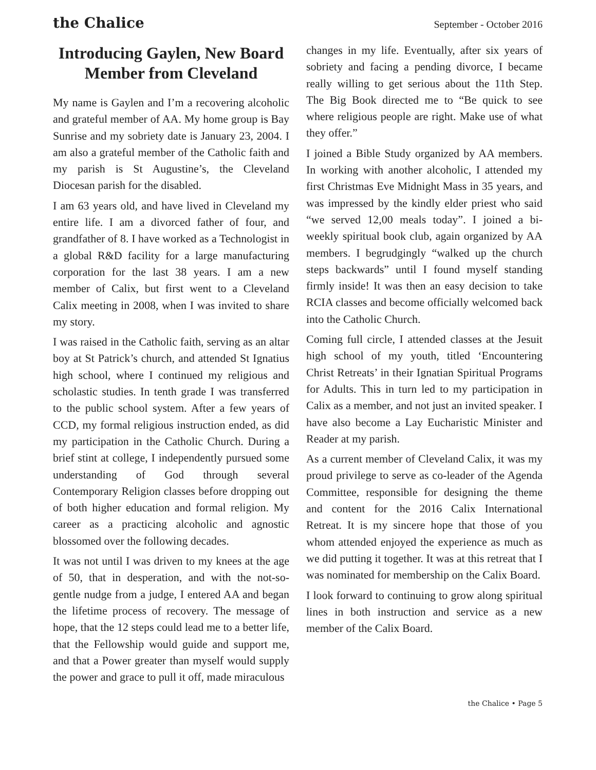the Chalice September - October 2016
Introducing Gaylen, New Board Member from Cleveland
My name is Gaylen and I’m a recovering alcoholic and grateful member of AA. My home group is Bay Sunrise and my sobriety date is January 23, 2004. I am also a grateful member of the Catholic faith and my parish is St Augustine’s, the Cleveland Diocesan parish for the disabled.
I am 63 years old, and have lived in Cleveland my entire life. I am a divorced father of four, and grandfather of 8. I have worked as a Technologist in a global R&D facility for a large manufacturing corporation for the last 38 years. I am a new member of Calix, but first went to a Cleveland Calix meeting in 2008, when I was invited to share my story.
I was raised in the Catholic faith, serving as an altar boy at St Patrick’s church, and attended St Ignatius high school, where I continued my religious and scholastic studies. In tenth grade I was transferred to the public school system. After a few years of CCD, my formal religious instruction ended, as did my participation in the Catholic Church. During a brief stint at college, I independently pursued some understanding of God through several Contemporary Religion classes before dropping out of both higher education and formal religion. My career as a practicing alcoholic and agnostic blossomed over the following decades.
It was not until I was driven to my knees at the age of 50, that in desperation, and with the not-so-gentle nudge from a judge, I entered AA and began the lifetime process of recovery. The message of hope, that the 12 steps could lead me to a better life, that the Fellowship would guide and support me, and that a Power greater than myself would supply the power and grace to pull it off, made miraculous
changes in my life. Eventually, after six years of sobriety and facing a pending divorce, I became really willing to get serious about the 11th Step. The Big Book directed me to “Be quick to see where religious people are right. Make use of what they offer.”
I joined a Bible Study organized by AA members. In working with another alcoholic, I attended my first Christmas Eve Midnight Mass in 35 years, and was impressed by the kindly elder priest who said “we served 12,00 meals today”. I joined a bi-weekly spiritual book club, again organized by AA members. I begrudgingly “walked up the church steps backwards” until I found myself standing firmly inside! It was then an easy decision to take RCIA classes and become officially welcomed back into the Catholic Church.
Coming full circle, I attended classes at the Jesuit high school of my youth, titled ‘Encountering Christ Retreats’ in their Ignatian Spiritual Programs for Adults. This in turn led to my participation in Calix as a member, and not just an invited speaker. I have also become a Lay Eucharistic Minister and Reader at my parish.
As a current member of Cleveland Calix, it was my proud privilege to serve as co-leader of the Agenda Committee, responsible for designing the theme and content for the 2016 Calix International Retreat. It is my sincere hope that those of you whom attended enjoyed the experience as much as we did putting it together. It was at this retreat that I was nominated for membership on the Calix Board.
I look forward to continuing to grow along spiritual lines in both instruction and service as a new member of the Calix Board.
the Chalice • Page 5